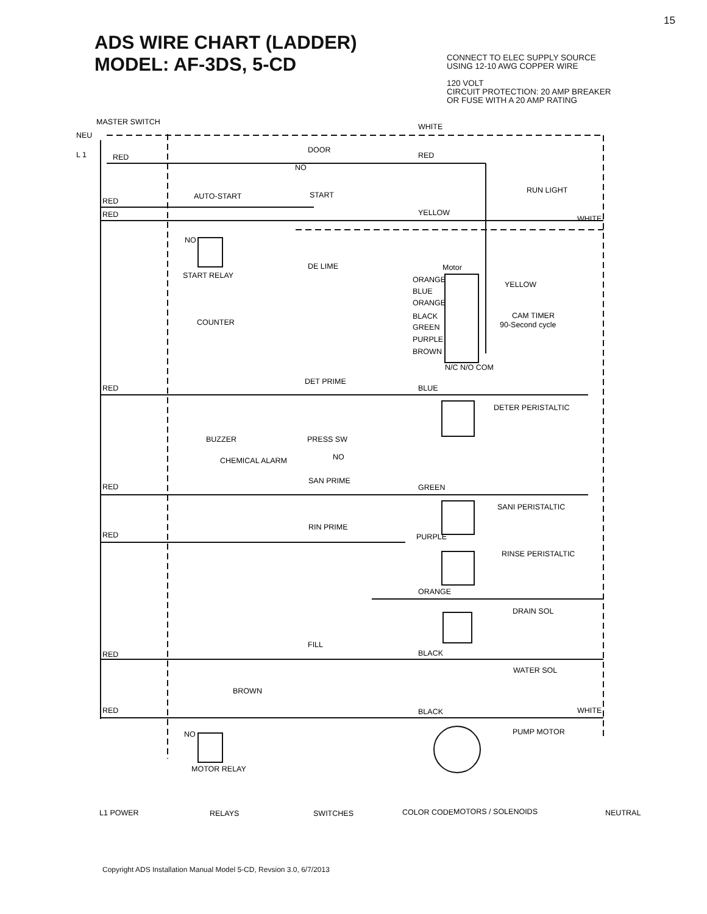15
ADS WIRE CHART (LADDER)
MODEL: AF-3DS, 5-CD
CONNECT TO ELEC SUPPLY SOURCE
USING 12-10 AWG COPPER WIRE
120 VOLT
CIRCUIT PROTECTION: 20 AMP BREAKER
OR FUSE WITH A 20 AMP RATING
MASTER SWITCH
NEU
L 1
WHITE
RED
DOOR
RED
NO
AUTO-START
START
RUN LIGHT
RED
RED
YELLOW
WHITE
NO
DE LIME
Motor
START RELAY
ORANGE
YELLOW
BLUE
ORANGE
BLACK
CAM TIMER
GREEN
90-Second cycle
PURPLE
BROWN
N/C N/O COM
COUNTER
RED
DET PRIME
BLUE
DETER PERISTALTIC
BUZZER
PRESS SW
NO
CHEMICAL ALARM
RED
SAN PRIME
GREEN
SANI PERISTALTIC
RED
RIN PRIME
PURPLE
RINSE PERISTALTIC
ORANGE
DRAIN SOL
FILL
RED
BLACK
WATER SOL
BROWN
RED
BLACK
WHITE
PUMP MOTOR
NO
MOTOR RELAY
L1 POWER
RELAYS
SWITCHES
COLOR CODE
MOTORS / SOLENOIDS
NEUTRAL
Copyright ADS Installation Manual Model 5-CD, Revsion 3.0, 6/7/2013